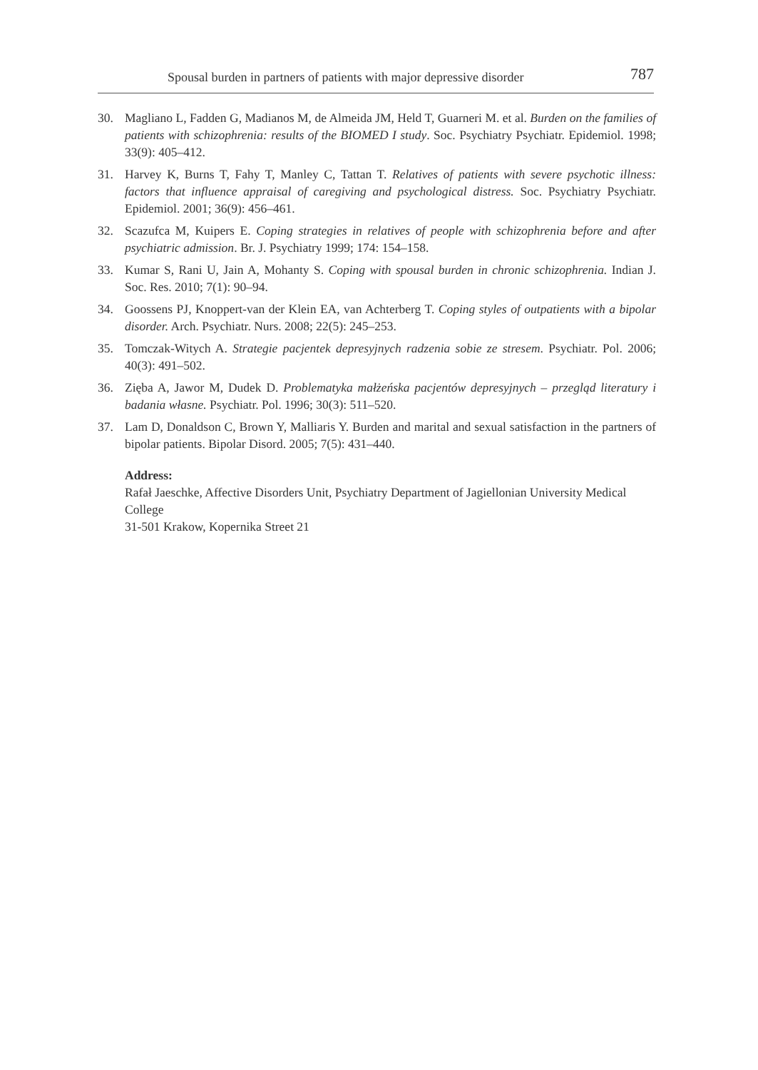Spousal burden in partners of patients with major depressive disorder 787
30. Magliano L, Fadden G, Madianos M, de Almeida JM, Held T, Guarneri M. et al. Burden on the families of patients with schizophrenia: results of the BIOMED I study. Soc. Psychiatry Psychiatr. Epidemiol. 1998; 33(9): 405–412.
31. Harvey K, Burns T, Fahy T, Manley C, Tattan T. Relatives of patients with severe psychotic illness: factors that influence appraisal of caregiving and psychological distress. Soc. Psychiatry Psychiatr. Epidemiol. 2001; 36(9): 456–461.
32. Scazufca M, Kuipers E. Coping strategies in relatives of people with schizophrenia before and after psychiatric admission. Br. J. Psychiatry 1999; 174: 154–158.
33. Kumar S, Rani U, Jain A, Mohanty S. Coping with spousal burden in chronic schizophrenia. Indian J. Soc. Res. 2010; 7(1): 90–94.
34. Goossens PJ, Knoppert-van der Klein EA, van Achterberg T. Coping styles of outpatients with a bipolar disorder. Arch. Psychiatr. Nurs. 2008; 22(5): 245–253.
35. Tomczak-Witych A. Strategie pacjentek depresyjnych radzenia sobie ze stresem. Psychiatr. Pol. 2006; 40(3): 491–502.
36. Zięba A, Jawor M, Dudek D. Problematyka małżeńska pacjentów depresyjnych – przegląd literatury i badania własne. Psychiatr. Pol. 1996; 30(3): 511–520.
37. Lam D, Donaldson C, Brown Y, Malliaris Y. Burden and marital and sexual satisfaction in the partners of bipolar patients. Bipolar Disord. 2005; 7(5): 431–440.
Address:
Rafał Jaeschke, Affective Disorders Unit, Psychiatry Department of Jagiellonian University Medical College
31-501 Krakow, Kopernika Street 21